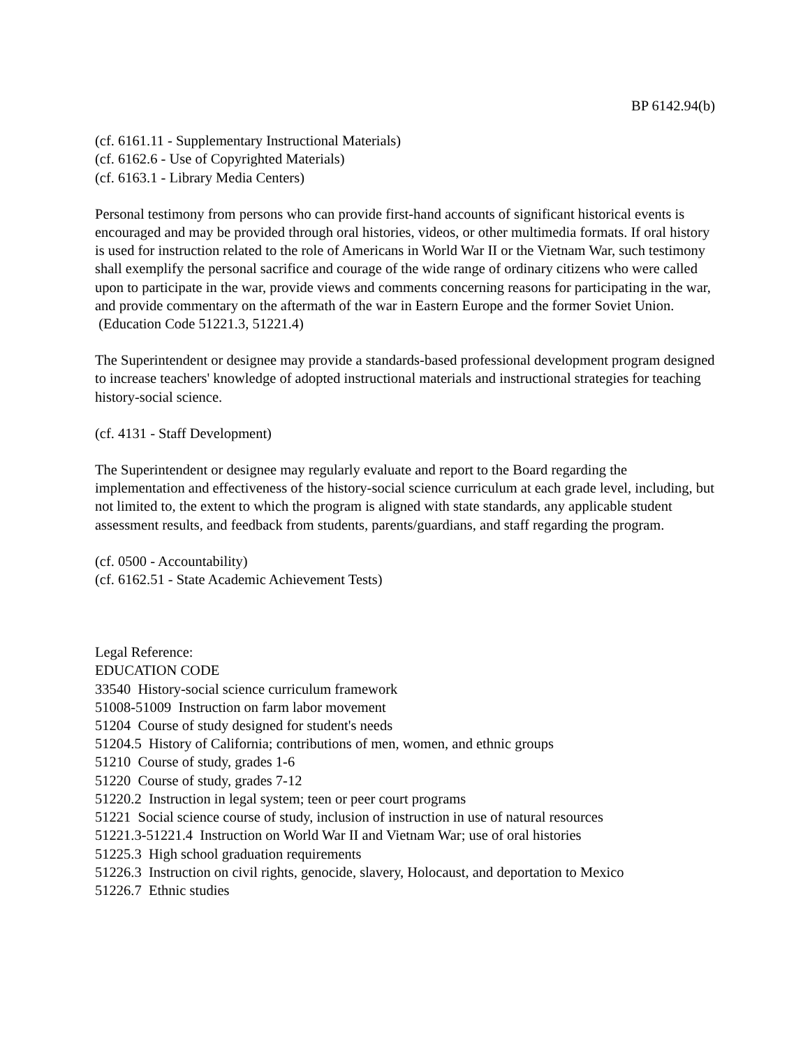BP 6142.94(b)
(cf. 6161.11 - Supplementary Instructional Materials)
(cf. 6162.6 - Use of Copyrighted Materials)
(cf. 6163.1 - Library Media Centers)
Personal testimony from persons who can provide first-hand accounts of significant historical events is encouraged and may be provided through oral histories, videos, or other multimedia formats. If oral history is used for instruction related to the role of Americans in World War II or the Vietnam War, such testimony shall exemplify the personal sacrifice and courage of the wide range of ordinary citizens who were called upon to participate in the war, provide views and comments concerning reasons for participating in the war, and provide commentary on the aftermath of the war in Eastern Europe and the former Soviet Union. (Education Code 51221.3, 51221.4)
The Superintendent or designee may provide a standards-based professional development program designed to increase teachers' knowledge of adopted instructional materials and instructional strategies for teaching history-social science.
(cf. 4131 - Staff Development)
The Superintendent or designee may regularly evaluate and report to the Board regarding the implementation and effectiveness of the history-social science curriculum at each grade level, including, but not limited to, the extent to which the program is aligned with state standards, any applicable student assessment results, and feedback from students, parents/guardians, and staff regarding the program.
(cf. 0500 - Accountability)
(cf. 6162.51 - State Academic Achievement Tests)
Legal Reference:
EDUCATION CODE
33540 History-social science curriculum framework
51008-51009 Instruction on farm labor movement
51204 Course of study designed for student's needs
51204.5 History of California; contributions of men, women, and ethnic groups
51210 Course of study, grades 1-6
51220 Course of study, grades 7-12
51220.2 Instruction in legal system; teen or peer court programs
51221 Social science course of study, inclusion of instruction in use of natural resources
51221.3-51221.4 Instruction on World War II and Vietnam War; use of oral histories
51225.3 High school graduation requirements
51226.3 Instruction on civil rights, genocide, slavery, Holocaust, and deportation to Mexico
51226.7 Ethnic studies